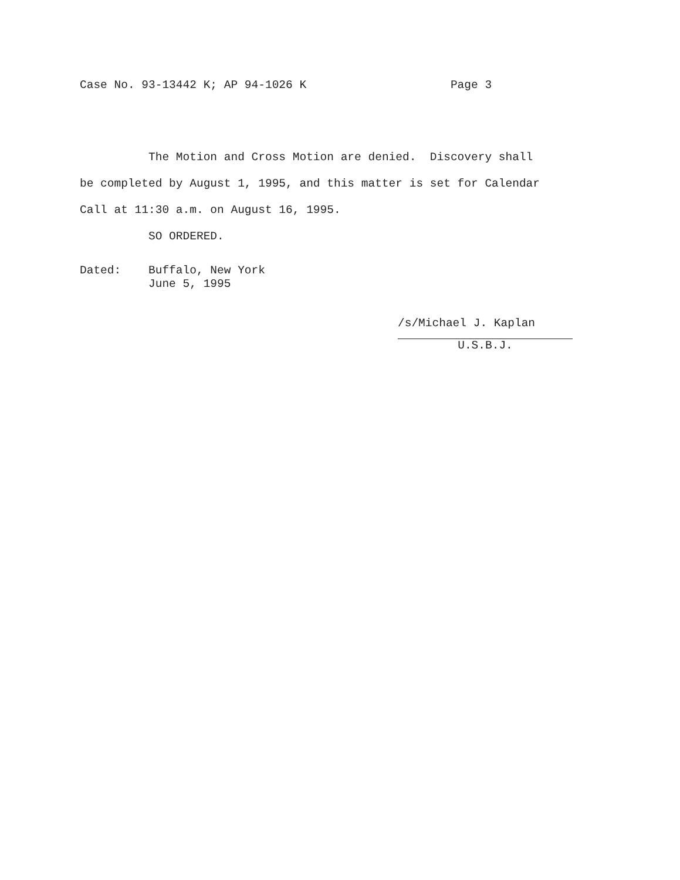Case No. 93-13442 K; AP 94-1026 K Page 3
The Motion and Cross Motion are denied. Discovery shall
be completed by August 1, 1995, and this matter is set for Calendar
Call at 11:30 a.m. on August 16, 1995.
SO ORDERED.
Dated: Buffalo, New York
June 5, 1995
/s/Michael J. Kaplan
U.S.B.J.